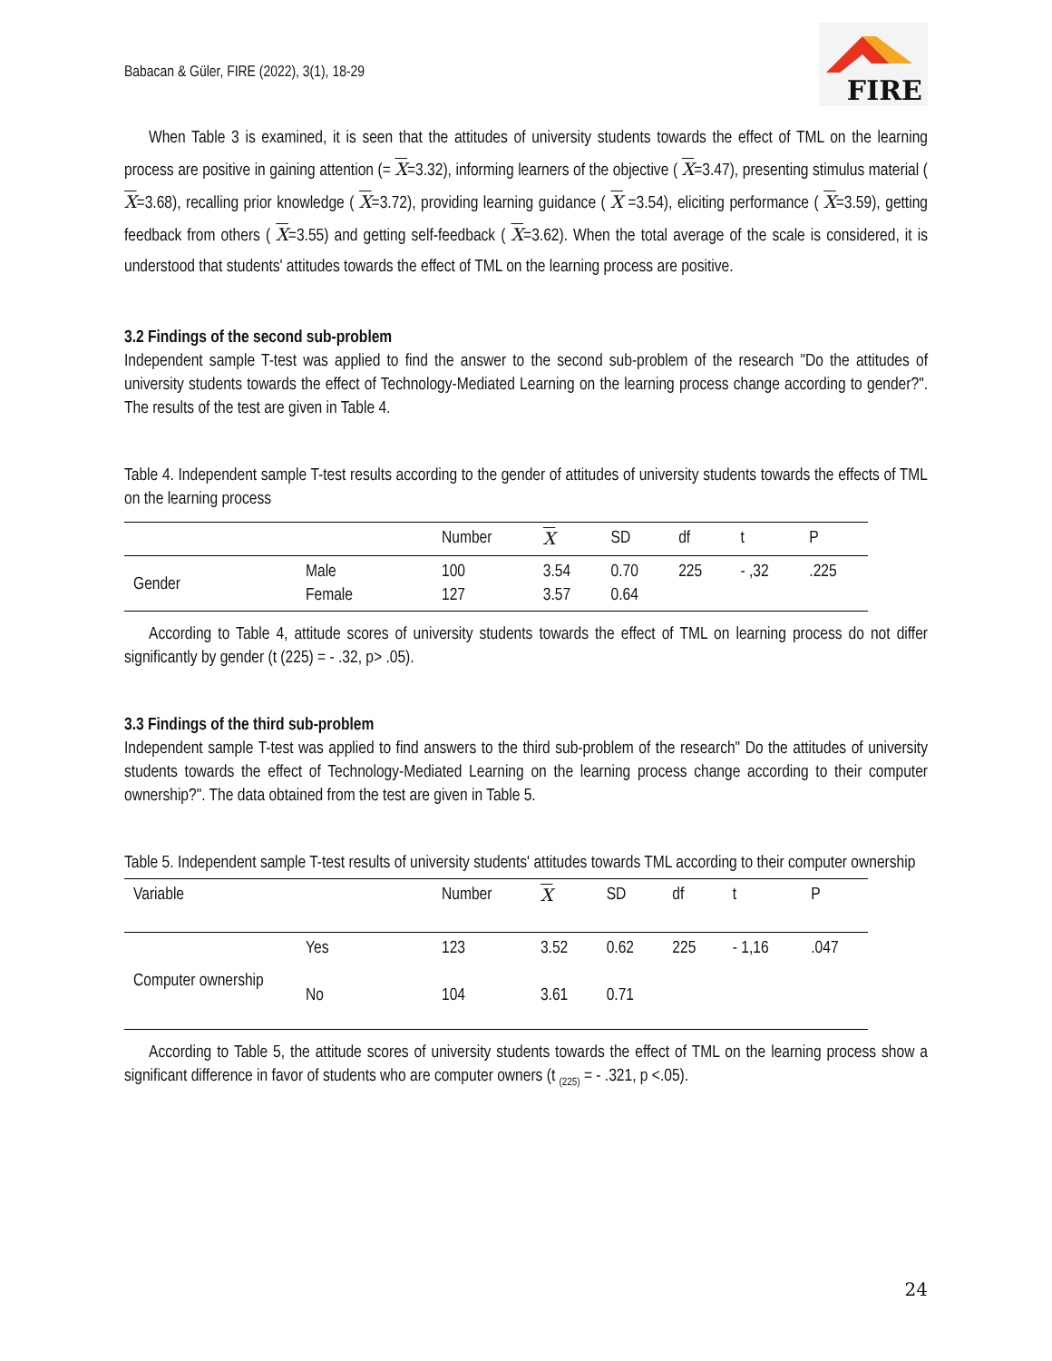Babacan & Güler, FIRE (2022), 3(1), 18-29
FIRE
When Table 3 is examined, it is seen that the attitudes of university students towards the effect of TML on the learning process are positive in gaining attention (= X=3.32), informing learners of the objective ( X=3.47), presenting stimulus material ( X=3.68), recalling prior knowledge ( X=3.72), providing learning guidance ( X =3.54), eliciting performance ( X=3.59), getting feedback from others ( X=3.55) and getting self-feedback ( X=3.62). When the total average of the scale is considered, it is understood that students' attitudes towards the effect of TML on the learning process are positive.
3.2 Findings of the second sub-problem
Independent sample T-test was applied to find the answer to the second sub-problem of the research "Do the attitudes of university students towards the effect of Technology-Mediated Learning on the learning process change according to gender?". The results of the test are given in Table 4.
Table 4. Independent sample T-test results according to the gender of attitudes of university students towards the effects of TML on the learning process
| | | Number | X | SD | df | t | P |
| --- | --- | --- | --- | --- | --- | --- | --- |
| Gender | Male Female | 100 127 | 3.54 3.57 | 0.70 0.64 | 225 | - ,32 | .225 |
According to Table 4, attitude scores of university students towards the effect of TML on learning process do not differ significantly by gender (t (225) = - .32, p> .05).
3.3 Findings of the third sub-problem
Independent sample T-test was applied to find answers to the third sub-problem of the research" Do the attitudes of university students towards the effect of Technology-Mediated Learning on the learning process change according to their computer ownership?". The data obtained from the test are given in Table 5.
Table 5. Independent sample T-test results of university students' attitudes towards TML according to their computer ownership
| Variable | | Number | X | SD | df | t | P |
| --- | --- | --- | --- | --- | --- | --- | --- |
| Computer ownership | Yes | 123 | 3.52 | 0.62 | 225 | - 1,16 | .047 |
| | No | 104 | 3.61 | 0.71 | | | |
According to Table 5, the attitude scores of university students towards the effect of TML on the learning process show a significant difference in favor of students who are computer owners (t <sub>(225)</sub> = - .321, p <.05).
24